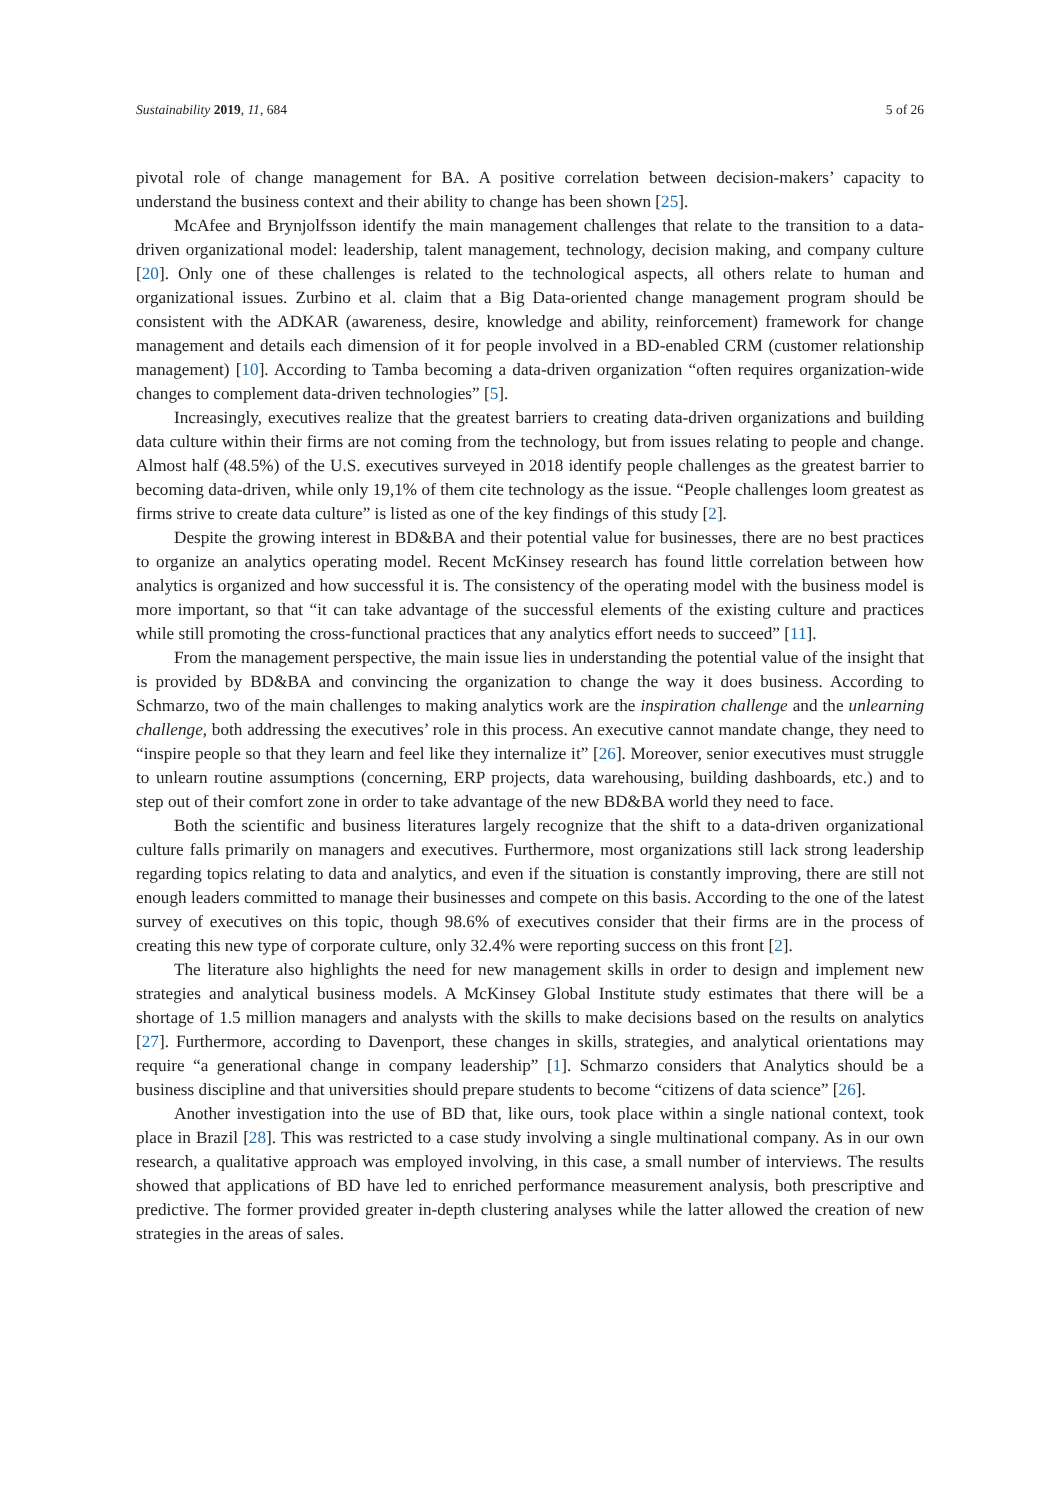Sustainability 2019, 11, 684 5 of 26
pivotal role of change management for BA. A positive correlation between decision-makers’ capacity to understand the business context and their ability to change has been shown [25].
McAfee and Brynjolfsson identify the main management challenges that relate to the transition to a data-driven organizational model: leadership, talent management, technology, decision making, and company culture [20]. Only one of these challenges is related to the technological aspects, all others relate to human and organizational issues. Zurbino et al. claim that a Big Data-oriented change management program should be consistent with the ADKAR (awareness, desire, knowledge and ability, reinforcement) framework for change management and details each dimension of it for people involved in a BD-enabled CRM (customer relationship management) [10]. According to Tamba becoming a data-driven organization “often requires organization-wide changes to complement data-driven technologies” [5].
Increasingly, executives realize that the greatest barriers to creating data-driven organizations and building data culture within their firms are not coming from the technology, but from issues relating to people and change. Almost half (48.5%) of the U.S. executives surveyed in 2018 identify people challenges as the greatest barrier to becoming data-driven, while only 19,1% of them cite technology as the issue. “People challenges loom greatest as firms strive to create data culture” is listed as one of the key findings of this study [2].
Despite the growing interest in BD&BA and their potential value for businesses, there are no best practices to organize an analytics operating model. Recent McKinsey research has found little correlation between how analytics is organized and how successful it is. The consistency of the operating model with the business model is more important, so that “it can take advantage of the successful elements of the existing culture and practices while still promoting the cross-functional practices that any analytics effort needs to succeed” [11].
From the management perspective, the main issue lies in understanding the potential value of the insight that is provided by BD&BA and convincing the organization to change the way it does business. According to Schmarzo, two of the main challenges to making analytics work are the inspiration challenge and the unlearning challenge, both addressing the executives’ role in this process. An executive cannot mandate change, they need to “inspire people so that they learn and feel like they internalize it” [26]. Moreover, senior executives must struggle to unlearn routine assumptions (concerning, ERP projects, data warehousing, building dashboards, etc.) and to step out of their comfort zone in order to take advantage of the new BD&BA world they need to face.
Both the scientific and business literatures largely recognize that the shift to a data-driven organizational culture falls primarily on managers and executives. Furthermore, most organizations still lack strong leadership regarding topics relating to data and analytics, and even if the situation is constantly improving, there are still not enough leaders committed to manage their businesses and compete on this basis. According to the one of the latest survey of executives on this topic, though 98.6% of executives consider that their firms are in the process of creating this new type of corporate culture, only 32.4% were reporting success on this front [2].
The literature also highlights the need for new management skills in order to design and implement new strategies and analytical business models. A McKinsey Global Institute study estimates that there will be a shortage of 1.5 million managers and analysts with the skills to make decisions based on the results on analytics [27]. Furthermore, according to Davenport, these changes in skills, strategies, and analytical orientations may require “a generational change in company leadership” [1]. Schmarzo considers that Analytics should be a business discipline and that universities should prepare students to become “citizens of data science” [26].
Another investigation into the use of BD that, like ours, took place within a single national context, took place in Brazil [28]. This was restricted to a case study involving a single multinational company. As in our own research, a qualitative approach was employed involving, in this case, a small number of interviews. The results showed that applications of BD have led to enriched performance measurement analysis, both prescriptive and predictive. The former provided greater in-depth clustering analyses while the latter allowed the creation of new strategies in the areas of sales.